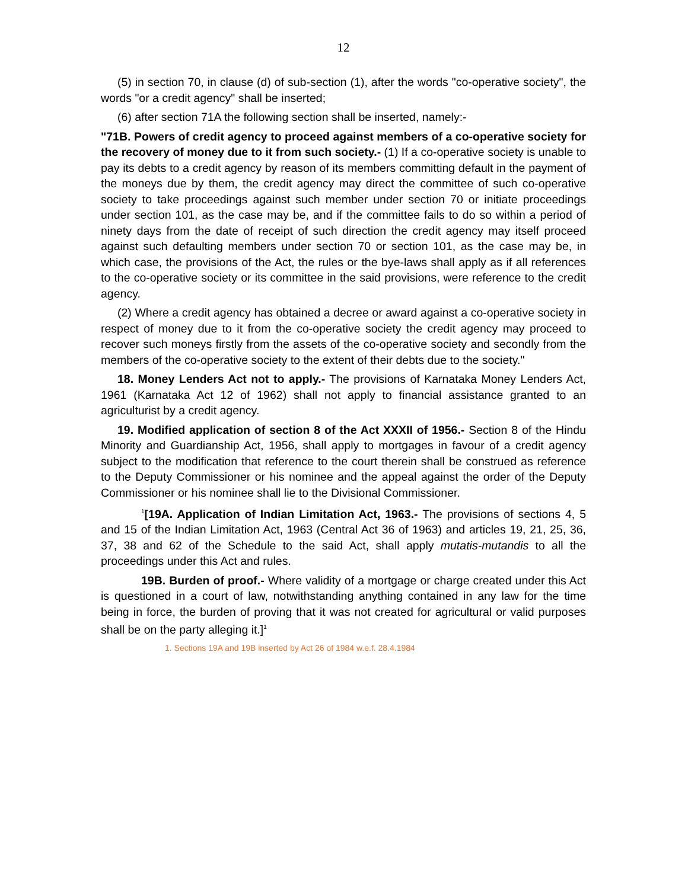12
(5) in section 70, in clause (d) of sub-section (1), after the words "co-operative society", the words "or a credit agency" shall be inserted;
(6) after section 71A the following section shall be inserted, namely:-
"71B. Powers of credit agency to proceed against members of a co-operative society for the recovery of money due to it from such society.- (1) If a co-operative society is unable to pay its debts to a credit agency by reason of its members committing default in the payment of the moneys due by them, the credit agency may direct the committee of such co-operative society to take proceedings against such member under section 70 or initiate proceedings under section 101, as the case may be, and if the committee fails to do so within a period of ninety days from the date of receipt of such direction the credit agency may itself proceed against such defaulting members under section 70 or section 101, as the case may be, in which case, the provisions of the Act, the rules or the bye-laws shall apply as if all references to the co-operative society or its committee in the said provisions, were reference to the credit agency.
(2) Where a credit agency has obtained a decree or award against a co-operative society in respect of money due to it from the co-operative society the credit agency may proceed to recover such moneys firstly from the assets of the co-operative society and secondly from the members of the co-operative society to the extent of their debts due to the society."
18. Money Lenders Act not to apply.- The provisions of Karnataka Money Lenders Act, 1961 (Karnataka Act 12 of 1962) shall not apply to financial assistance granted to an agriculturist by a credit agency.
19. Modified application of section 8 of the Act XXXII of 1956.- Section 8 of the Hindu Minority and Guardianship Act, 1956, shall apply to mortgages in favour of a credit agency subject to the modification that reference to the court therein shall be construed as reference to the Deputy Commissioner or his nominee and the appeal against the order of the Deputy Commissioner or his nominee shall lie to the Divisional Commissioner.
<sup>1</sup> [19A. Application of Indian Limitation Act, 1963.- The provisions of sections 4, 5 and 15 of the Indian Limitation Act, 1963 (Central Act 36 of 1963) and articles 19, 21, 25, 36, 37, 38 and 62 of the Schedule to the said Act, shall apply mutatis-mutandis to all the proceedings under this Act and rules.
19B. Burden of proof.- Where validity of a mortgage or charge created under this Act is questioned in a court of law, notwithstanding anything contained in any law for the time being in force, the burden of proving that it was not created for agricultural or valid purposes shall be on the party alleging it.]<sup>1</sup>
1. Sections 19A and 19B inserted by Act 26 of 1984 w.e.f. 28.4.1984